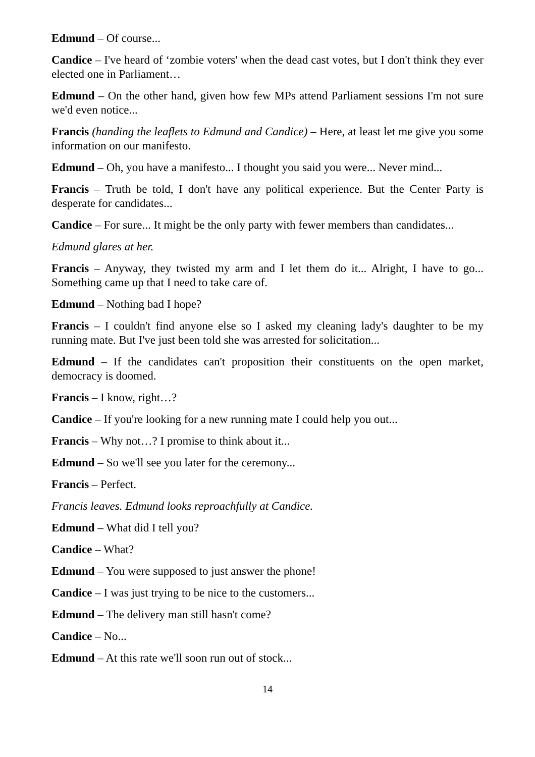Edmund – Of course...
Candice – I've heard of ‘zombie voters' when the dead cast votes, but I don't think they ever elected one in Parliament…
Edmund – On the other hand, given how few MPs attend Parliament sessions I'm not sure we'd even notice...
Francis (handing the leaflets to Edmund and Candice) – Here, at least let me give you some information on our manifesto.
Edmund – Oh, you have a manifesto... I thought you said you were... Never mind...
Francis – Truth be told, I don't have any political experience. But the Center Party is desperate for candidates...
Candice – For sure... It might be the only party with fewer members than candidates...
Edmund glares at her.
Francis – Anyway, they twisted my arm and I let them do it... Alright, I have to go... Something came up that I need to take care of.
Edmund – Nothing bad I hope?
Francis – I couldn't find anyone else so I asked my cleaning lady's daughter to be my running mate. But I've just been told she was arrested for solicitation...
Edmund – If the candidates can't proposition their constituents on the open market, democracy is doomed.
Francis – I know, right…?
Candice – If you're looking for a new running mate I could help you out...
Francis – Why not…? I promise to think about it...
Edmund – So we'll see you later for the ceremony...
Francis – Perfect.
Francis leaves. Edmund looks reproachfully at Candice.
Edmund – What did I tell you?
Candice – What?
Edmund – You were supposed to just answer the phone!
Candice – I was just trying to be nice to the customers...
Edmund – The delivery man still hasn't come?
Candice – No...
Edmund – At this rate we'll soon run out of stock...
14